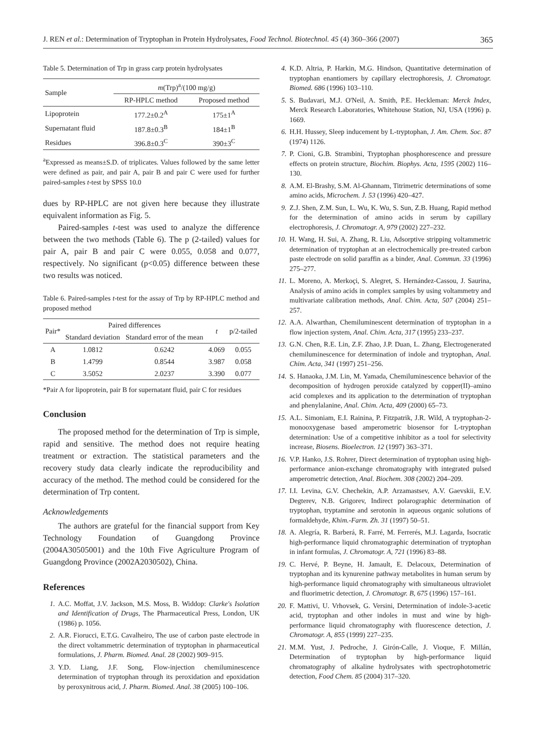J. REN et al.: Determination of Tryptophan in Protein Hydrolysates, Food Technol. Biotechnol. 45 (4) 360–366 (2007) 365
Table 5. Determination of Trp in grass carp protein hydrolysates
| Sample | m (Trp)<sup>a</sup>/(100 mg/g) | |
| | RP-HPLC method | Proposed method |
| Lipoprotein | 177.2±0.2<sup>A</sup> | 175±1<sup>A</sup> |
| Supernatant fluid | 187.8±0.3<sup>B</sup> | 184±1<sup>B</sup> |
| Residues | 396.8±0.3<sup>C</sup> | 390±3<sup>C</sup> |
<sup>a</sup> Expressed as means±S.D. of triplicates. Values followed by the same letter were defined as pair, and pair A, pair B and pair C were used for further paired-samples t-test by SPSS 10.0
dues by RP-HPLC are not given here because they illustrate equivalent information as Fig. 5.
Paired-samples t-test was used to analyze the difference between the two methods (Table 6). The p (2-tailed) values for pair A, pair B and pair C were 0.055, 0.058 and 0.077, respectively. No significant (p<0.05) difference between these two results was noticed.
Table 6. Paired-samples t-test for the assay of Trp by RP-HPLC method and proposed method
| Pair* | Paired differences | | t | p/2-tailed |
| | Standard deviation | Standard error of the mean | | |
| A | 1.0812 | 0.6242 | 4.069 | 0.055 |
| B | 1.4799 | 0.8544 | 3.987 | 0.058 |
| C | 3.5052 | 2.0237 | 3.390 | 0.077 |
*Pair A for lipoprotein, pair B for supernatant fluid, pair C for residues
Conclusion
The proposed method for the determination of Trp is simple, rapid and sensitive. The method does not require heating treatment or extraction. The statistical parameters and the recovery study data clearly indicate the reproducibility and accuracy of the method. The method could be considered for the determination of Trp content.
Acknowledgements
The authors are grateful for the financial support from Key Technology Foundation of Guangdong Province (2004A30505001) and the 10th Five Agriculture Program of Guangdong Province (2002A2030502), China.
References
1. A.C. Moffat, J.V. Jackson, M.S. Moss, B. Widdop: Clarke's Isolation and Identification of Drugs, The Pharmaceutical Press, London, UK (1986) p. 1056.
2. A.R. Fiorucci, E.T.G. Cavalheiro, The use of carbon paste electrode in the direct voltammetric determination of tryptophan in pharmaceutical formulations, J. Pharm. Biomed. Anal. 28 (2002) 909–915.
3. Y.D. Liang, J.F. Song, Flow-injection chemiluminescence determination of tryptophan through its peroxidation and epoxidation by peroxynitrous acid, J. Pharm. Biomed. Anal. 38 (2005) 100–106.
4. K.D. Altria, P. Harkin, M.G. Hindson, Quantitative determination of tryptophan enantiomers by capillary electrophoresis, J. Chromatogr. Biomed. 686 (1996) 103–110.
5. S. Budavari, M.J. O'Neil, A. Smith, P.E. Heckleman: Merck Index, Merck Research Laboratories, Whitehouse Station, NJ, USA (1996) p. 1669.
6. H.H. Hussey, Sleep inducement by L-tryptophan, J. Am. Chem. Soc. 87 (1974) 1126.
7. P. Cioni, G.B. Strambini, Tryptophan phosphorescence and pressure effects on protein structure, Biochim. Biophys. Acta, 1595 (2002) 116–130.
8. A.M. El-Brashy, S.M. Al-Ghannam, Titrimetric determinations of some amino acids, Microchem. J. 53 (1996) 420–427.
9. Z.J. Shen, Z.M. Sun, L. Wu, K. Wu, S. Sun, Z.B. Huang, Rapid method for the determination of amino acids in serum by capillary electrophoresis, J. Chromatogr. A, 979 (2002) 227–232.
10. H. Wang, H. Sui, A. Zhang, R. Liu, Adsorptive stripping voltammetric determination of tryptophan at an electrochemically pre-treated carbon paste electrode on solid paraffin as a binder, Anal. Commun. 33 (1996) 275–277.
11. L. Moreno, A. Merkoçi, S. Alegret, S. Hernández-Cassou, J. Saurina, Analysis of amino acids in complex samples by using voltammetry and multivariate calibration methods, Anal. Chim. Acta, 507 (2004) 251–257.
12. A.A. Alwarthan, Chemiluminescent determination of tryptophan in a flow injection system, Anal. Chim. Acta, 317 (1995) 233–237.
13. G.N. Chen, R.E. Lin, Z.F. Zhao, J.P. Duan, L. Zhang, Electrogenerated chemiluminescence for determination of indole and tryptophan, Anal. Chim. Acta, 341 (1997) 251–256.
14. S. Hanaoka, J.M. Lin, M. Yamada, Chemiluminescence behavior of the decomposition of hydrogen peroxide catalyzed by copper(II)–amino acid complexes and its application to the determination of tryptophan and phenylalanine, Anal. Chim. Acta, 409 (2000) 65–73.
15. A.L. Simoniam, E.I. Rainina, P. Fitzpatrik, J.R. Wild, A tryptophan-2-monooxygenase based amperometric biosensor for L-tryptophan determination: Use of a competitive inhibitor as a tool for selectivity increase, Biosens. Bioelectron. 12 (1997) 363–371.
16. V.P. Hanko, J.S. Rohrer, Direct determination of tryptophan using high-performance anion-exchange chromatography with integrated pulsed amperometric detection, Anal. Biochem. 308 (2002) 204–209.
17. I.I. Levina, G.V. Chechekin, A.P. Arzamastsev, A.V. Gaevskii, E.V. Degterev, N.B. Grigorev, Indirect polarographic determination of tryptophan, tryptamine and serotonin in aqueous organic solutions of formaldehyde, Khim.-Farm. Zh. 31 (1997) 50–51.
18. A. Alegría, R. Barberá, R. Farré, M. Ferrerés, M.J. Lagarda, Isocratic high-performance liquid chromatographic determination of tryptophan in infant formulas, J. Chromatogr. A, 721 (1996) 83–88.
19. C. Hervé, P. Beyne, H. Jamault, E. Delacoux, Determination of tryptophan and its kynurenine pathway metabolites in human serum by high-performance liquid chromatography with simultaneous ultraviolet and fluorimetric detection, J. Chromatogr. B, 675 (1996) 157–161.
20. F. Mattivi, U. Vrhovsek, G. Versini, Determination of indole-3-acetic acid, tryptophan and other indoles in must and wine by high-performance liquid chromatography with fluorescence detection, J. Chromatogr. A, 855 (1999) 227–235.
21. M.M. Yust, J. Pedroche, J. Girón-Calle, J. Vioque, F. Millán, Determination of tryptophan by high-performance liquid chromatography of alkaline hydrolysates with spectrophotometric detection, Food Chem. 85 (2004) 317–320.